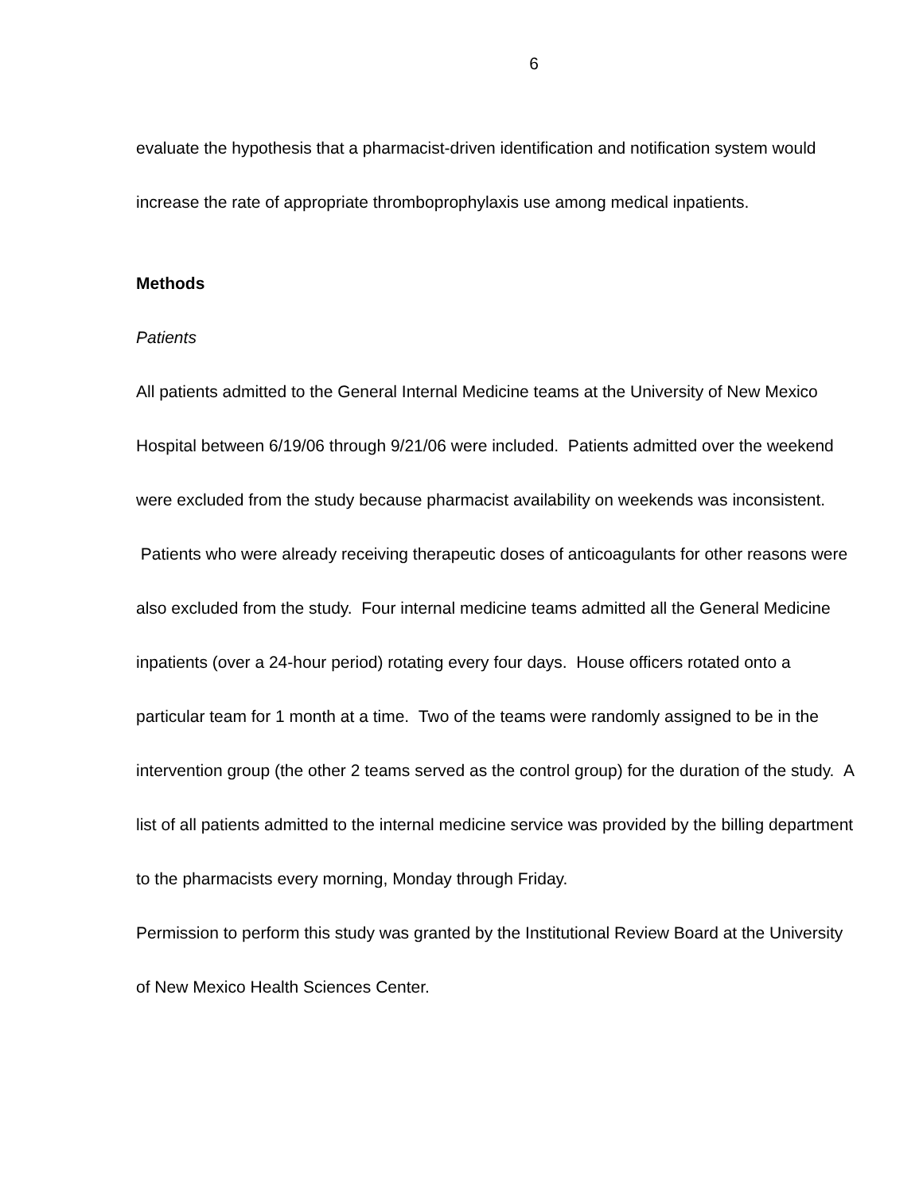6
evaluate the hypothesis that a pharmacist-driven identification and notification system would increase the rate of appropriate thromboprophylaxis use among medical inpatients.
Methods
Patients
All patients admitted to the General Internal Medicine teams at the University of New Mexico Hospital between 6/19/06 through 9/21/06 were included. Patients admitted over the weekend were excluded from the study because pharmacist availability on weekends was inconsistent. Patients who were already receiving therapeutic doses of anticoagulants for other reasons were also excluded from the study. Four internal medicine teams admitted all the General Medicine inpatients (over a 24-hour period) rotating every four days. House officers rotated onto a particular team for 1 month at a time. Two of the teams were randomly assigned to be in the intervention group (the other 2 teams served as the control group) for the duration of the study. A list of all patients admitted to the internal medicine service was provided by the billing department to the pharmacists every morning, Monday through Friday.
Permission to perform this study was granted by the Institutional Review Board at the University of New Mexico Health Sciences Center.